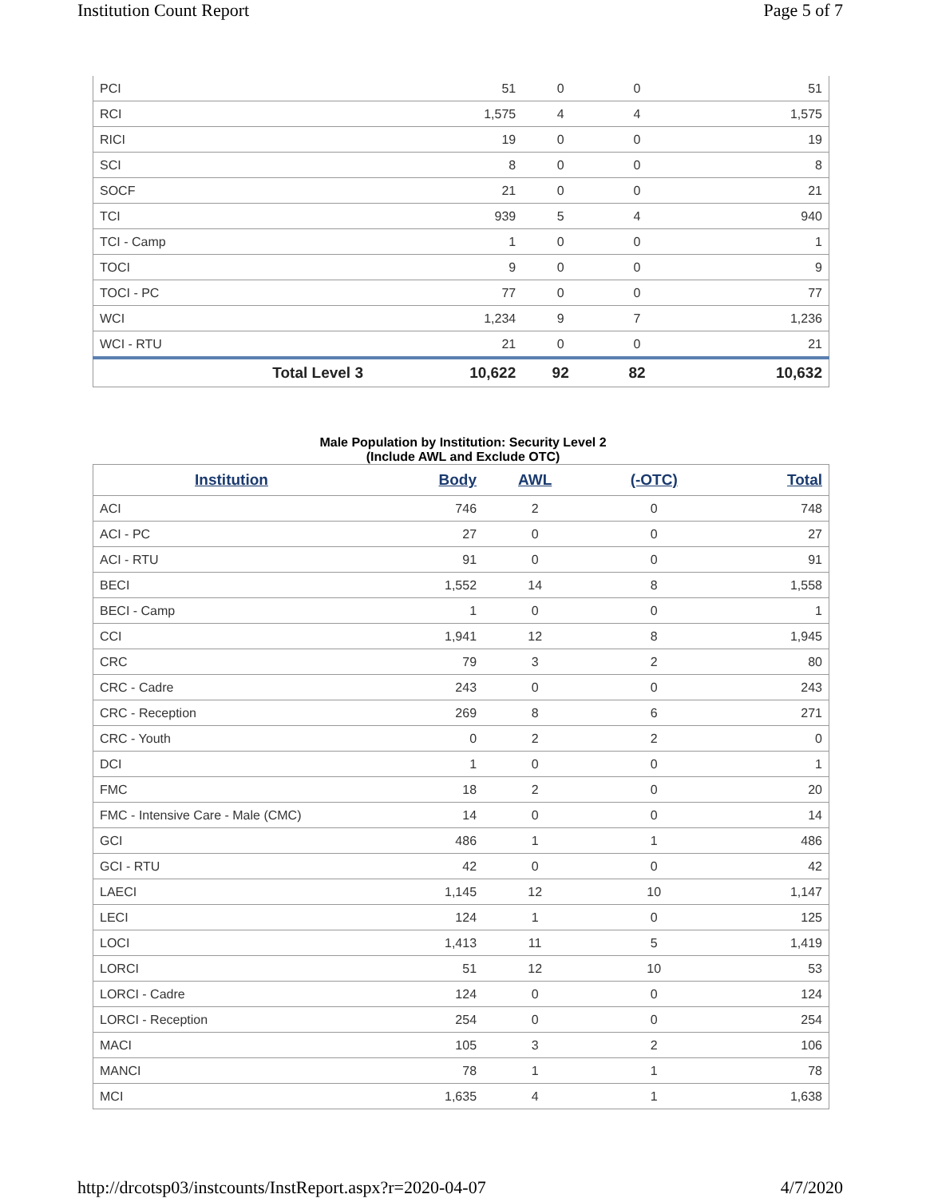Institution Count Report Page 5 of 7
| PCI | 51 | 0 | 0 | 51 |
| RCI | 1,575 | 4 | 4 | 1,575 |
| RICI | 19 | 0 | 0 | 19 |
| SCI | 8 | 0 | 0 | 8 |
| SOCF | 21 | 0 | 0 | 21 |
| TCI | 939 | 5 | 4 | 940 |
| TCI - Camp | 1 | 0 | 0 | 1 |
| TOCI | 9 | 0 | 0 | 9 |
| TOCI - PC | 77 | 0 | 0 | 77 |
| WCI | 1,234 | 9 | 7 | 1,236 |
| WCI - RTU | 21 | 0 | 0 | 21 |
| Total Level 3 | 10,622 | 92 | 82 | 10,632 |
Male Population by Institution: Security Level 2
(Include AWL and Exclude OTC)
| Institution | Body | AWL | (-OTC) | Total |
| --- | --- | --- | --- | --- |
| ACI | 746 | 2 | 0 | 748 |
| ACI - PC | 27 | 0 | 0 | 27 |
| ACI - RTU | 91 | 0 | 0 | 91 |
| BECI | 1,552 | 14 | 8 | 1,558 |
| BECI - Camp | 1 | 0 | 0 | 1 |
| CCI | 1,941 | 12 | 8 | 1,945 |
| CRC | 79 | 3 | 2 | 80 |
| CRC - Cadre | 243 | 0 | 0 | 243 |
| CRC - Reception | 269 | 8 | 6 | 271 |
| CRC - Youth | 0 | 2 | 2 | 0 |
| DCI | 1 | 0 | 0 | 1 |
| FMC | 18 | 2 | 0 | 20 |
| FMC - Intensive Care - Male (CMC) | 14 | 0 | 0 | 14 |
| GCI | 486 | 1 | 1 | 486 |
| GCI - RTU | 42 | 0 | 0 | 42 |
| LAECI | 1,145 | 12 | 10 | 1,147 |
| LECI | 124 | 1 | 0 | 125 |
| LOCI | 1,413 | 11 | 5 | 1,419 |
| LORCI | 51 | 12 | 10 | 53 |
| LORCI - Cadre | 124 | 0 | 0 | 124 |
| LORCI - Reception | 254 | 0 | 0 | 254 |
| MACI | 105 | 3 | 2 | 106 |
| MANCI | 78 | 1 | 1 | 78 |
| MCI | 1,635 | 4 | 1 | 1,638 |
http://drcotsp03/instcounts/InstReport.aspx?r=2020-04-07 4/7/2020